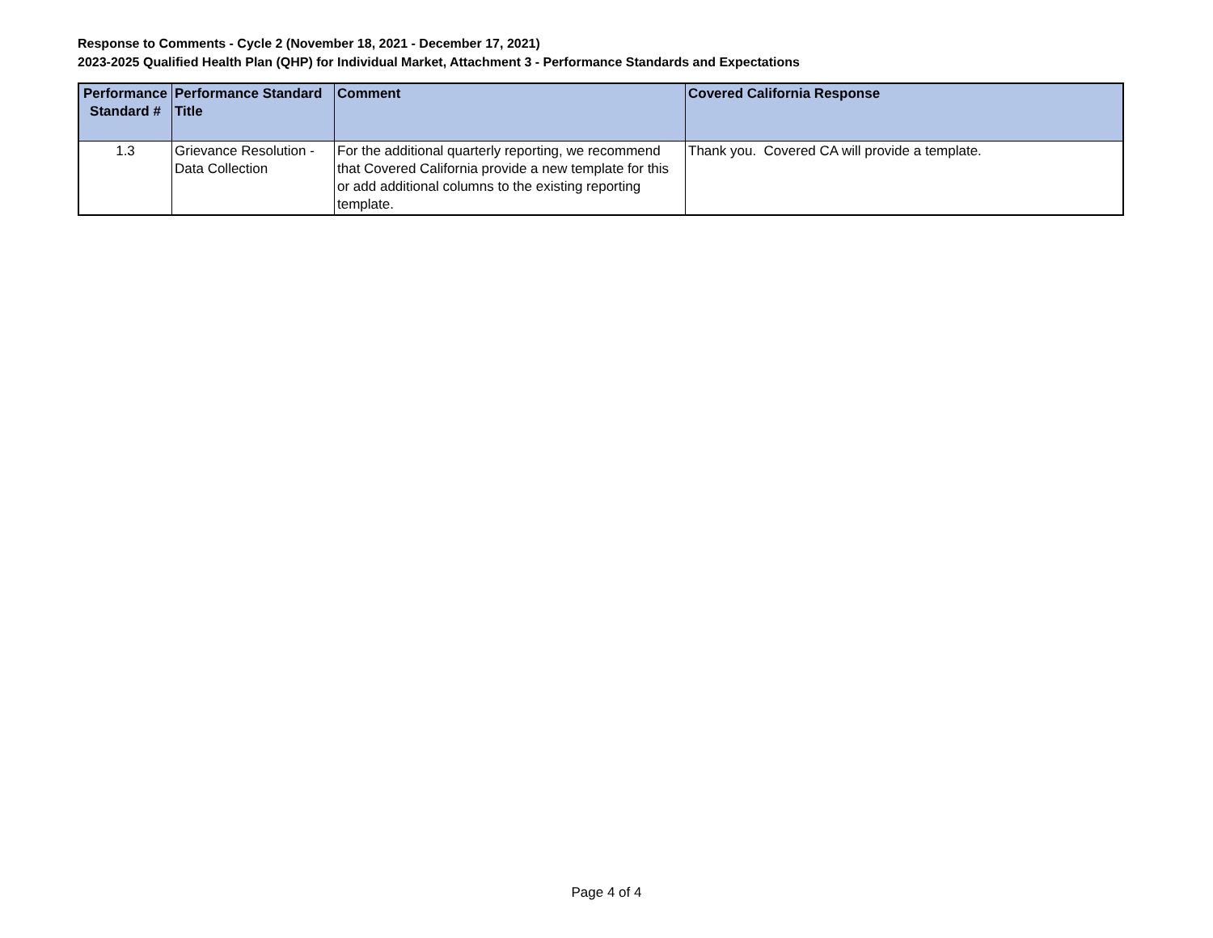Response to Comments - Cycle 2 (November 18, 2021 - December 17, 2021)
2023-2025 Qualified Health Plan (QHP) for Individual Market, Attachment 3 - Performance Standards and Expectations
| Performance Standard # | Performance Standard Title | Comment | Covered California Response |
| --- | --- | --- | --- |
| 1.3 | Grievance Resolution - Data Collection | For the additional quarterly reporting, we recommend that Covered California provide a new template for this or add additional columns to the existing reporting template. | Thank you. Covered CA will provide a template. |
Page 4 of 4